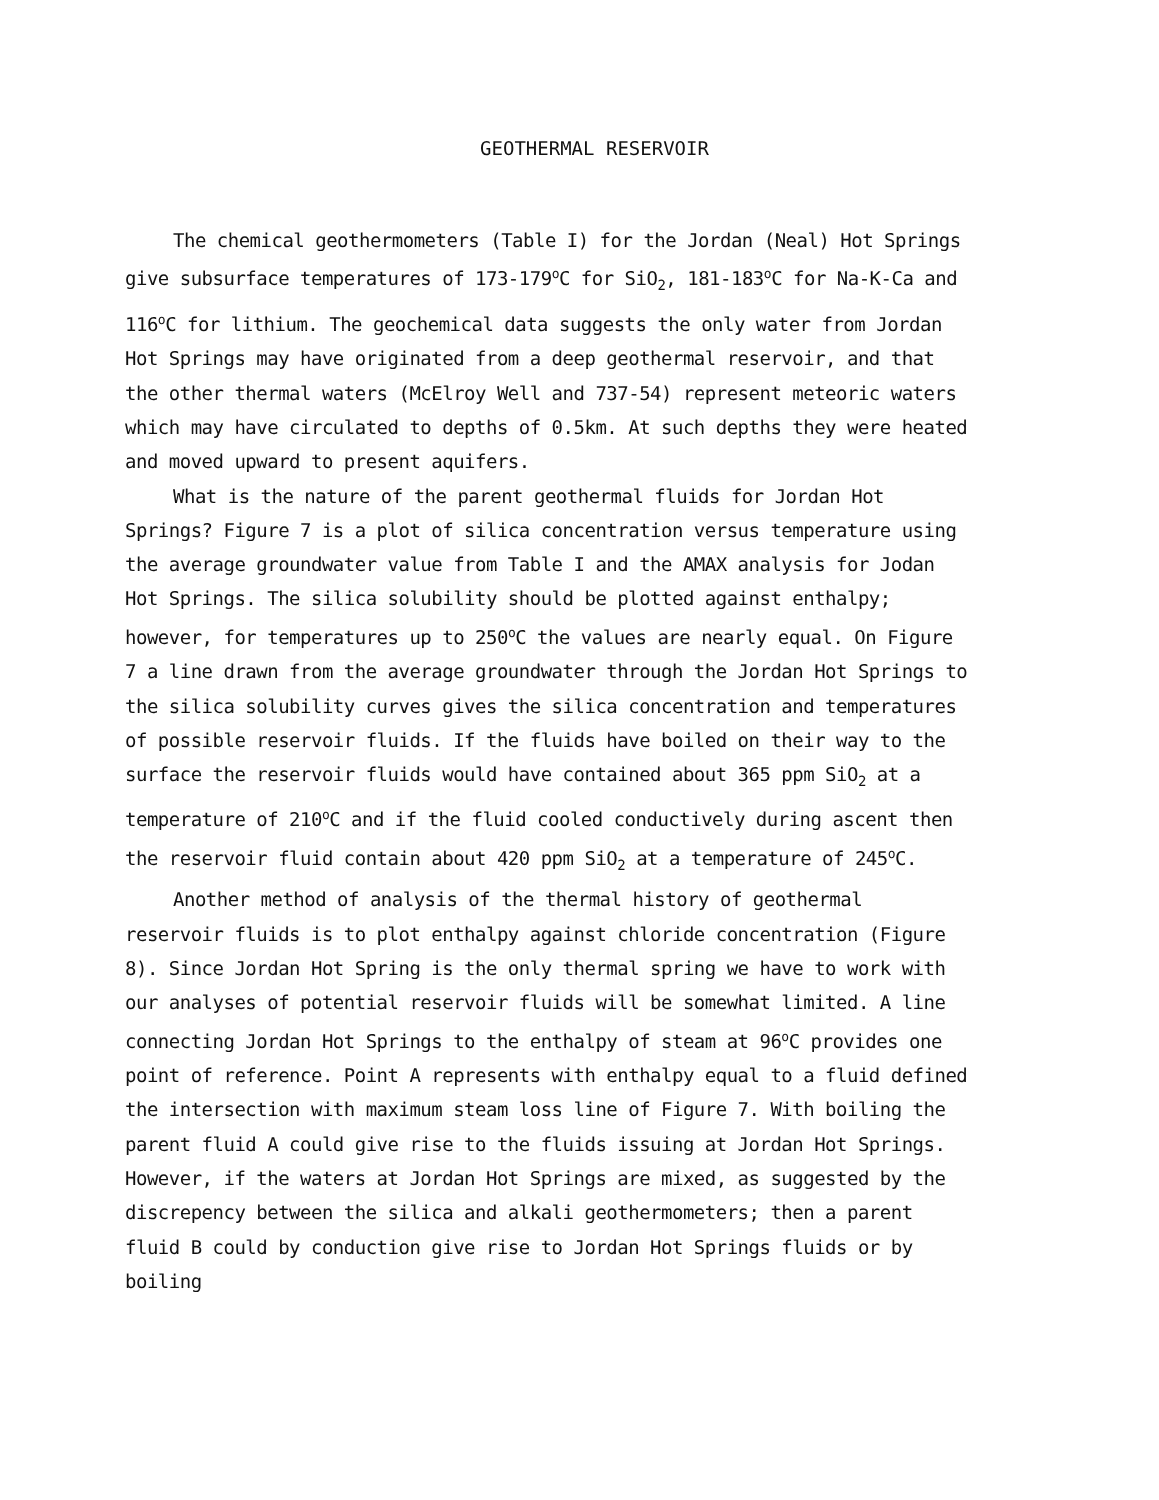GEOTHERMAL RESERVOIR
The chemical geothermometers (Table I) for the Jordan (Neal) Hot Springs give subsurface temperatures of 173-179<sup>o</sup>C for SiO<sub>2</sub>, 181-183<sup>o</sup>C for Na-K-Ca and 116<sup>o</sup>C for lithium. The geochemical data suggests the only water from Jordan Hot Springs may have originated from a deep geothermal reservoir, and that the other thermal waters (McElroy Well and 737-54) represent meteoric waters which may have circulated to depths of 0.5km. At such depths they were heated and moved upward to present aquifers.
What is the nature of the parent geothermal fluids for Jordan Hot Springs? Figure 7 is a plot of silica concentration versus temperature using the average groundwater value from Table I and the AMAX analysis for Jodan Hot Springs. The silica solubility should be plotted against enthalpy; however, for temperatures up to 250<sup>o</sup>C the values are nearly equal. On Figure 7 a line drawn from the average groundwater through the Jordan Hot Springs to the silica solubility curves gives the silica concentration and temperatures of possible reservoir fluids. If the fluids have boiled on their way to the surface the reservoir fluids would have contained about 365 ppm SiO<sub>2</sub> at a temperature of 210<sup>o</sup>C and if the fluid cooled conductively during ascent then the reservoir fluid contain about 420 ppm SiO<sub>2</sub> at a temperature of 245<sup>o</sup>C.
Another method of analysis of the thermal history of geothermal reservoir fluids is to plot enthalpy against chloride concentration (Figure 8). Since Jordan Hot Spring is the only thermal spring we have to work with our analyses of potential reservoir fluids will be somewhat limited. A line connecting Jordan Hot Springs to the enthalpy of steam at 96<sup>o</sup>C provides one point of reference. Point A represents with enthalpy equal to a fluid defined the intersection with maximum steam loss line of Figure 7. With boiling the parent fluid A could give rise to the fluids issuing at Jordan Hot Springs. However, if the waters at Jordan Hot Springs are mixed, as suggested by the discrepency between the silica and alkali geothermometers; then a parent fluid B could by conduction give rise to Jordan Hot Springs fluids or by boiling